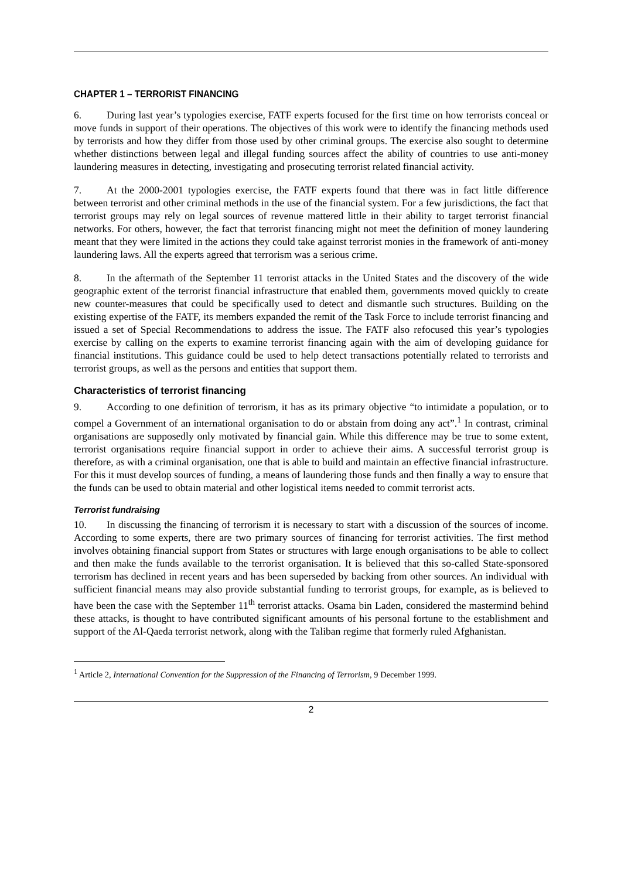CHAPTER 1 – TERRORIST FINANCING
6. During last year’s typologies exercise, FATF experts focused for the first time on how terrorists conceal or move funds in support of their operations. The objectives of this work were to identify the financing methods used by terrorists and how they differ from those used by other criminal groups. The exercise also sought to determine whether distinctions between legal and illegal funding sources affect the ability of countries to use anti-money laundering measures in detecting, investigating and prosecuting terrorist related financial activity.
7. At the 2000-2001 typologies exercise, the FATF experts found that there was in fact little difference between terrorist and other criminal methods in the use of the financial system. For a few jurisdictions, the fact that terrorist groups may rely on legal sources of revenue mattered little in their ability to target terrorist financial networks. For others, however, the fact that terrorist financing might not meet the definition of money laundering meant that they were limited in the actions they could take against terrorist monies in the framework of anti-money laundering laws. All the experts agreed that terrorism was a serious crime.
8. In the aftermath of the September 11 terrorist attacks in the United States and the discovery of the wide geographic extent of the terrorist financial infrastructure that enabled them, governments moved quickly to create new counter-measures that could be specifically used to detect and dismantle such structures. Building on the existing expertise of the FATF, its members expanded the remit of the Task Force to include terrorist financing and issued a set of Special Recommendations to address the issue. The FATF also refocused this year’s typologies exercise by calling on the experts to examine terrorist financing again with the aim of developing guidance for financial institutions. This guidance could be used to help detect transactions potentially related to terrorists and terrorist groups, as well as the persons and entities that support them.
Characteristics of terrorist financing
9. According to one definition of terrorism, it has as its primary objective “to intimidate a population, or to compel a Government of an international organisation to do or abstain from doing any act”.<sup>1</sup> In contrast, criminal organisations are supposedly only motivated by financial gain. While this difference may be true to some extent, terrorist organisations require financial support in order to achieve their aims. A successful terrorist group is therefore, as with a criminal organisation, one that is able to build and maintain an effective financial infrastructure. For this it must develop sources of funding, a means of laundering those funds and then finally a way to ensure that the funds can be used to obtain material and other logistical items needed to commit terrorist acts.
Terrorist fundraising
10. In discussing the financing of terrorism it is necessary to start with a discussion of the sources of income. According to some experts, there are two primary sources of financing for terrorist activities. The first method involves obtaining financial support from States or structures with large enough organisations to be able to collect and then make the funds available to the terrorist organisation. It is believed that this so-called State-sponsored terrorism has declined in recent years and has been superseded by backing from other sources. An individual with sufficient financial means may also provide substantial funding to terrorist groups, for example, as is believed to have been the case with the September 11<sup>th</sup> terrorist attacks. Osama bin Laden, considered the mastermind behind these attacks, is thought to have contributed significant amounts of his personal fortune to the establishment and support of the Al-Qaeda terrorist network, along with the Taliban regime that formerly ruled Afghanistan.
<sup>1</sup> Article 2, International Convention for the Suppression of the Financing of Terrorism, 9 December 1999.
2